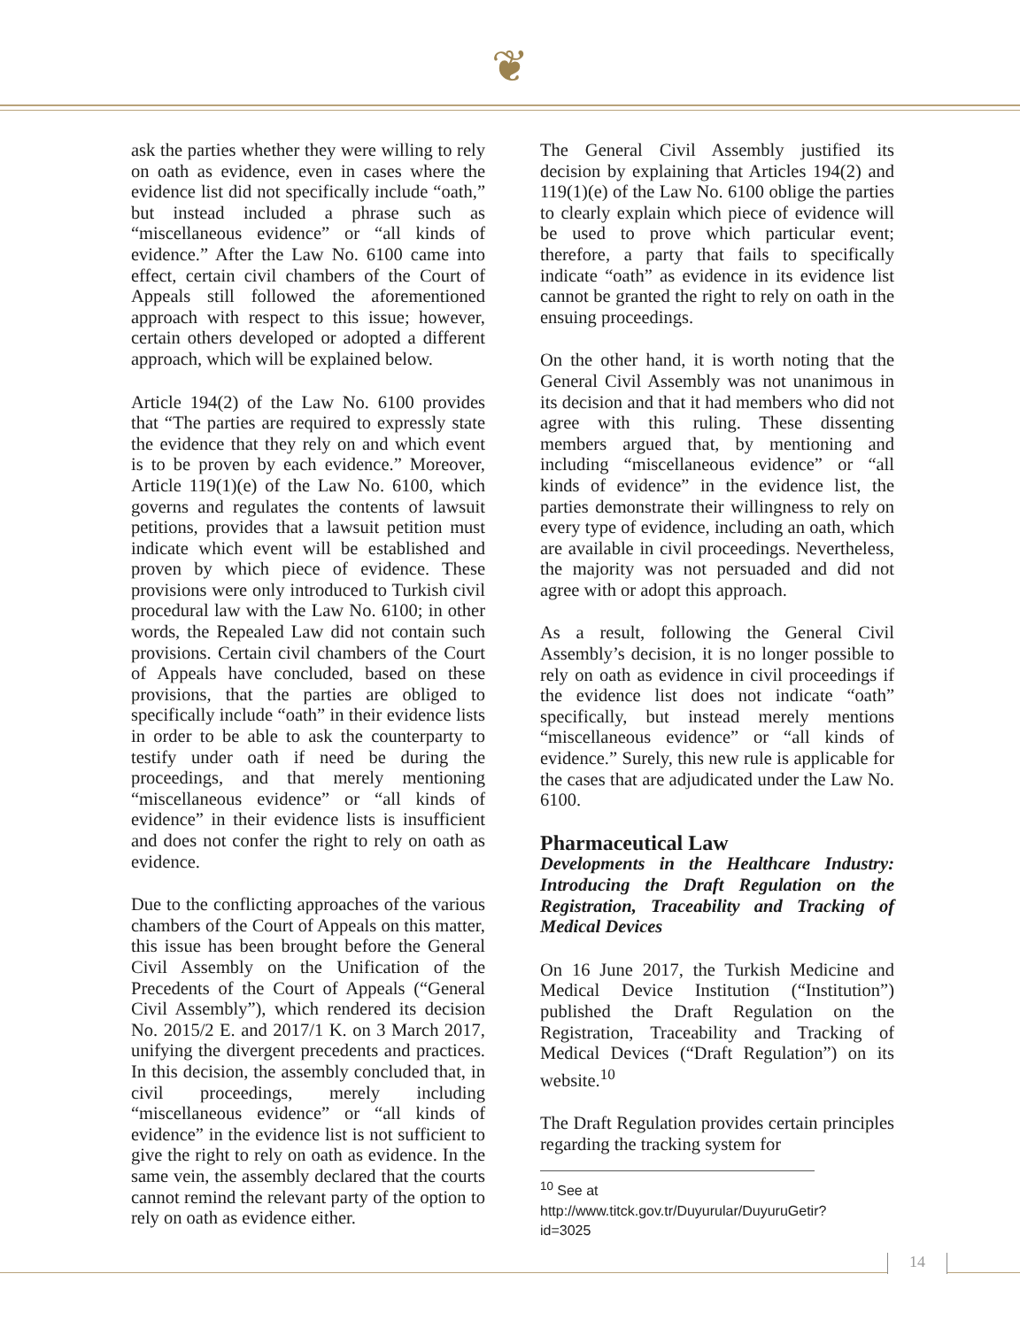❦
ask the parties whether they were willing to rely on oath as evidence, even in cases where the evidence list did not specifically include “oath,” but instead included a phrase such as “miscellaneous evidence” or “all kinds of evidence.” After the Law No. 6100 came into effect, certain civil chambers of the Court of Appeals still followed the aforementioned approach with respect to this issue; however, certain others developed or adopted a different approach, which will be explained below.
Article 194(2) of the Law No. 6100 provides that “The parties are required to expressly state the evidence that they rely on and which event is to be proven by each evidence.” Moreover, Article 119(1)(e) of the Law No. 6100, which governs and regulates the contents of lawsuit petitions, provides that a lawsuit petition must indicate which event will be established and proven by which piece of evidence. These provisions were only introduced to Turkish civil procedural law with the Law No. 6100; in other words, the Repealed Law did not contain such provisions. Certain civil chambers of the Court of Appeals have concluded, based on these provisions, that the parties are obliged to specifically include “oath” in their evidence lists in order to be able to ask the counterparty to testify under oath if need be during the proceedings, and that merely mentioning “miscellaneous evidence” or “all kinds of evidence” in their evidence lists is insufficient and does not confer the right to rely on oath as evidence.
Due to the conflicting approaches of the various chambers of the Court of Appeals on this matter, this issue has been brought before the General Civil Assembly on the Unification of the Precedents of the Court of Appeals (“General Civil Assembly”), which rendered its decision No. 2015/2 E. and 2017/1 K. on 3 March 2017, unifying the divergent precedents and practices. In this decision, the assembly concluded that, in civil proceedings, merely including “miscellaneous evidence” or “all kinds of evidence” in the evidence list is not sufficient to give the right to rely on oath as evidence. In the same vein, the assembly declared that the courts cannot remind the relevant party of the option to rely on oath as evidence either.
The General Civil Assembly justified its decision by explaining that Articles 194(2) and 119(1)(e) of the Law No. 6100 oblige the parties to clearly explain which piece of evidence will be used to prove which particular event; therefore, a party that fails to specifically indicate “oath” as evidence in its evidence list cannot be granted the right to rely on oath in the ensuing proceedings.
On the other hand, it is worth noting that the General Civil Assembly was not unanimous in its decision and that it had members who did not agree with this ruling. These dissenting members argued that, by mentioning and including “miscellaneous evidence” or “all kinds of evidence” in the evidence list, the parties demonstrate their willingness to rely on every type of evidence, including an oath, which are available in civil proceedings. Nevertheless, the majority was not persuaded and did not agree with or adopt this approach.
As a result, following the General Civil Assembly’s decision, it is no longer possible to rely on oath as evidence in civil proceedings if the evidence list does not indicate “oath” specifically, but instead merely mentions “miscellaneous evidence” or “all kinds of evidence.” Surely, this new rule is applicable for the cases that are adjudicated under the Law No. 6100.
Pharmaceutical Law
Developments in the Healthcare Industry: Introducing the Draft Regulation on the Registration, Traceability and Tracking of Medical Devices
On 16 June 2017, the Turkish Medicine and Medical Device Institution (“Institution”) published the Draft Regulation on the Registration, Traceability and Tracking of Medical Devices (“Draft Regulation”) on its website.<sup>10</sup>
The Draft Regulation provides certain principles regarding the tracking system for
<sup>10</sup> See at
http://www.titck.gov.tr/Duyurular/DuyuruGetir?id=3025
14